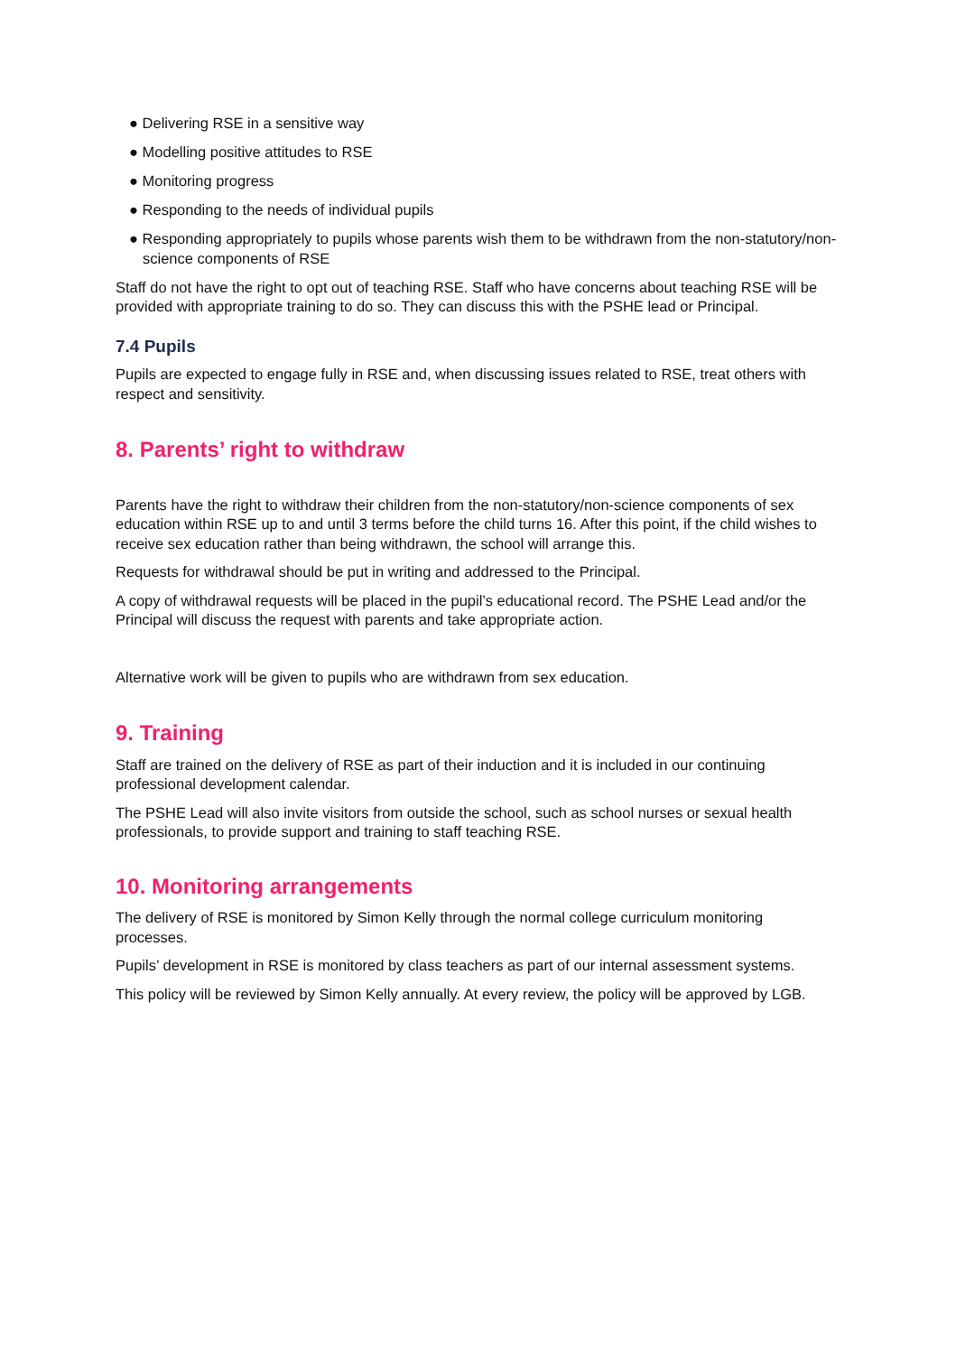● Delivering RSE in a sensitive way
● Modelling positive attitudes to RSE
● Monitoring progress
● Responding to the needs of individual pupils
● Responding appropriately to pupils whose parents wish them to be withdrawn from the non-statutory/non-science components of RSE
Staff do not have the right to opt out of teaching RSE. Staff who have concerns about teaching RSE will be provided with appropriate training to do so. They can discuss this with the PSHE lead or Principal.
7.4 Pupils
Pupils are expected to engage fully in RSE and, when discussing issues related to RSE, treat others with respect and sensitivity.
8. Parents’ right to withdraw
Parents have the right to withdraw their children from the non-statutory/non-science components of sex education within RSE up to and until 3 terms before the child turns 16. After this point, if the child wishes to receive sex education rather than being withdrawn, the school will arrange this.
Requests for withdrawal should be put in writing and addressed to the Principal.
A copy of withdrawal requests will be placed in the pupil’s educational record. The PSHE Lead and/or the Principal will discuss the request with parents and take appropriate action.
Alternative work will be given to pupils who are withdrawn from sex education.
9. Training
Staff are trained on the delivery of RSE as part of their induction and it is included in our continuing professional development calendar.
The PSHE Lead will also invite visitors from outside the school, such as school nurses or sexual health professionals, to provide support and training to staff teaching RSE.
10. Monitoring arrangements
The delivery of RSE is monitored by Simon Kelly through the normal college curriculum monitoring processes.
Pupils’ development in RSE is monitored by class teachers as part of our internal assessment systems.
This policy will be reviewed by Simon Kelly annually. At every review, the policy will be approved by LGB.